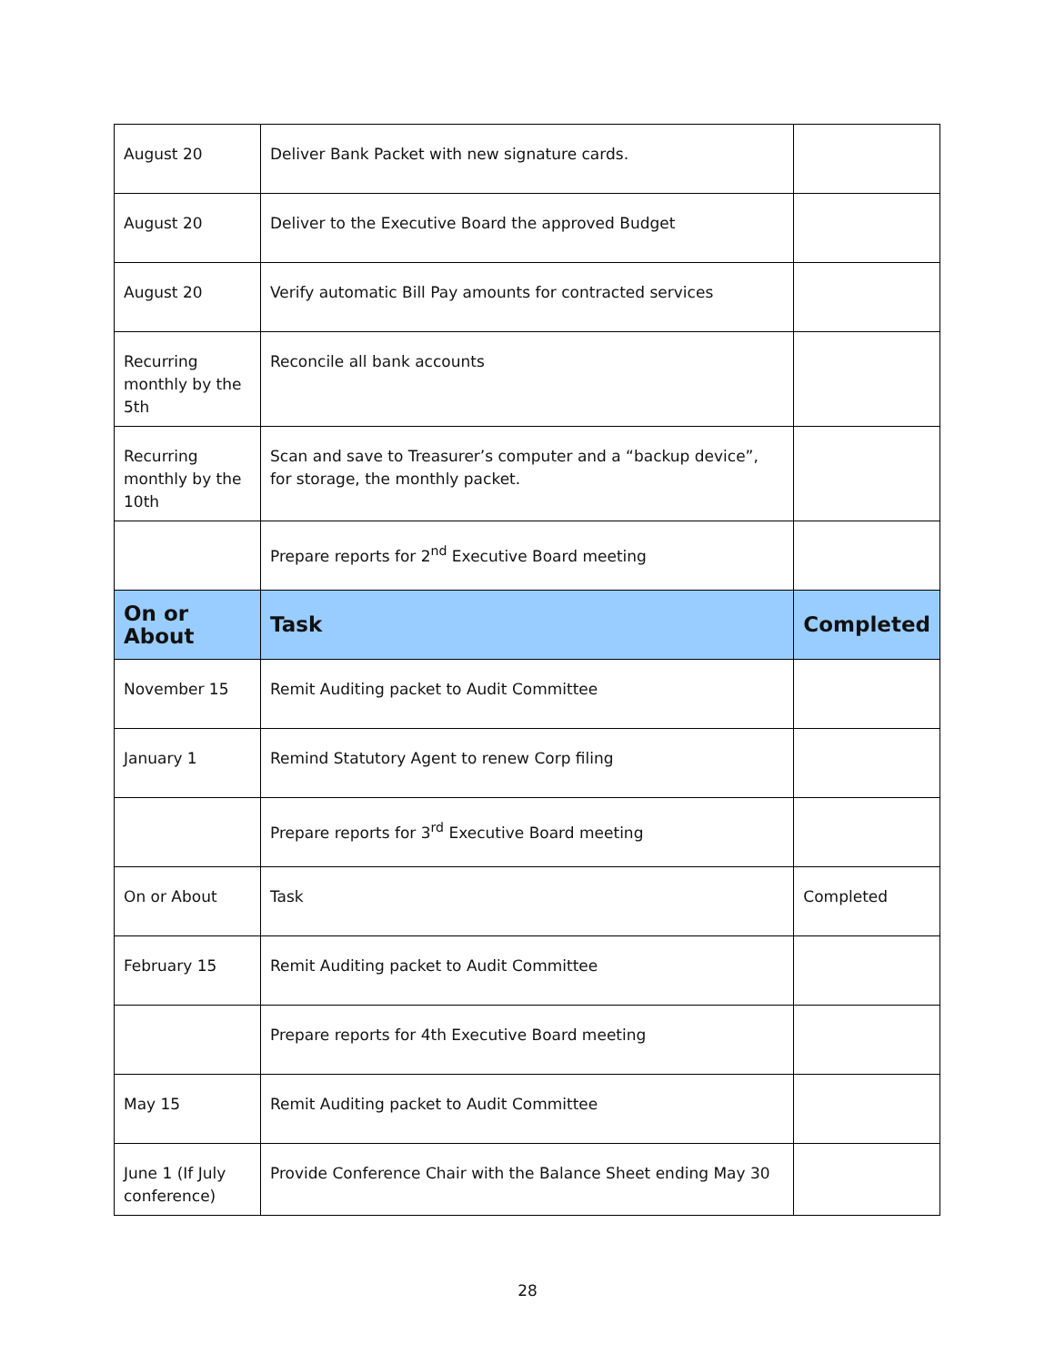| August 20 | Deliver Bank Packet with new signature cards. | |
| August 20 | Deliver to the Executive Board the approved Budget | |
| August 20 | Verify automatic Bill Pay amounts for contracted services | |
| Recurring monthly by the 5th | Reconcile all bank accounts | |
| Recurring monthly by the 10th | Scan and save to Treasurer’s computer and a “backup device”, for storage, the monthly packet. | |
| | Prepare reports for 2<sup>nd</sup> Executive Board meeting | |
| On or About | Task | Completed |
| November 15 | Remit Auditing packet to Audit Committee | |
| January 1 | Remind Statutory Agent to renew Corp filing | |
| | Prepare reports for 3<sup>rd</sup> Executive Board meeting | |
| On or About | Task | Completed |
| February 15 | Remit Auditing packet to Audit Committee | |
| | Prepare reports for 4th Executive Board meeting | |
| May 15 | Remit Auditing packet to Audit Committee | |
| June 1 (If July conference) | Provide Conference Chair with the Balance Sheet ending May 30 | |
28